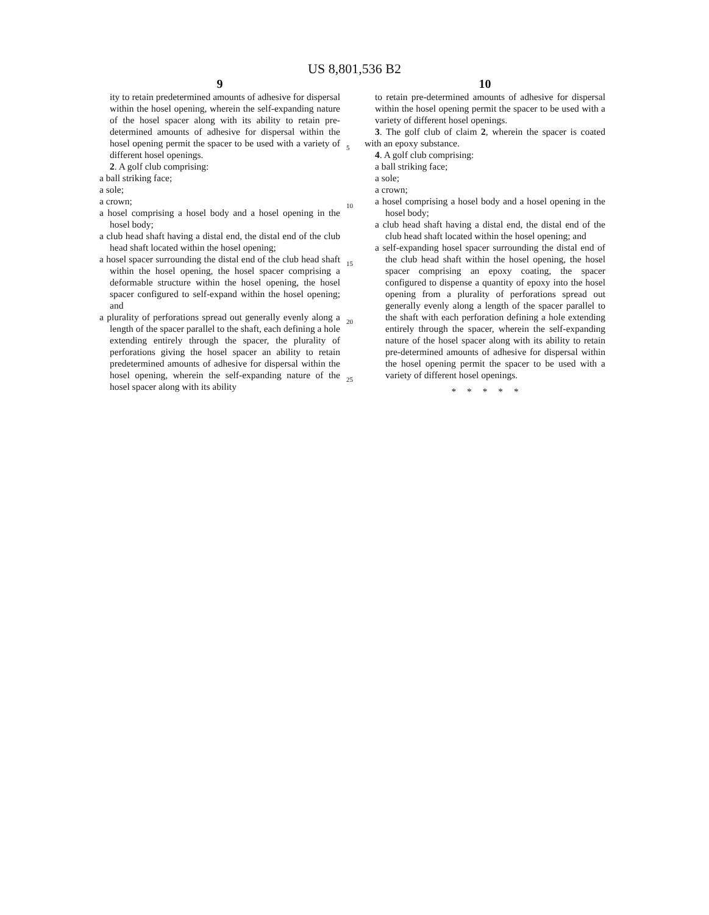US 8,801,536 B2
9
ity to retain predetermined amounts of adhesive for dispersal within the hosel opening, wherein the self-expanding nature of the hosel spacer along with its ability to retain pre-determined amounts of adhesive for dispersal within the hosel opening permit the spacer to be used with a variety of different hosel openings.
2. A golf club comprising:
a ball striking face;
a sole;
a crown;
a hosel comprising a hosel body and a hosel opening in the hosel body;
a club head shaft having a distal end, the distal end of the club head shaft located within the hosel opening;
a hosel spacer surrounding the distal end of the club head shaft within the hosel opening, the hosel spacer comprising a deformable structure within the hosel opening, the hosel spacer configured to self-expand within the hosel opening; and
a plurality of perforations spread out generally evenly along a length of the spacer parallel to the shaft, each defining a hole extending entirely through the spacer, the plurality of perforations giving the hosel spacer an ability to retain predetermined amounts of adhesive for dispersal within the hosel opening, wherein the self-expanding nature of the hosel spacer along with its ability
5
10
15
20
25
10
to retain pre-determined amounts of adhesive for dispersal within the hosel opening permit the spacer to be used with a variety of different hosel openings.
3. The golf club of claim 2, wherein the spacer is coated with an epoxy substance.
4. A golf club comprising:
a ball striking face;
a sole;
a crown;
a hosel comprising a hosel body and a hosel opening in the hosel body;
a club head shaft having a distal end, the distal end of the club head shaft located within the hosel opening; and
a self-expanding hosel spacer surrounding the distal end of the club head shaft within the hosel opening, the hosel spacer comprising an epoxy coating, the spacer configured to dispense a quantity of epoxy into the hosel opening from a plurality of perforations spread out generally evenly along a length of the spacer parallel to the shaft with each perforation defining a hole extending entirely through the spacer, wherein the self-expanding nature of the hosel spacer along with its ability to retain pre-determined amounts of adhesive for dispersal within the hosel opening permit the spacer to be used with a variety of different hosel openings.
* * * * *